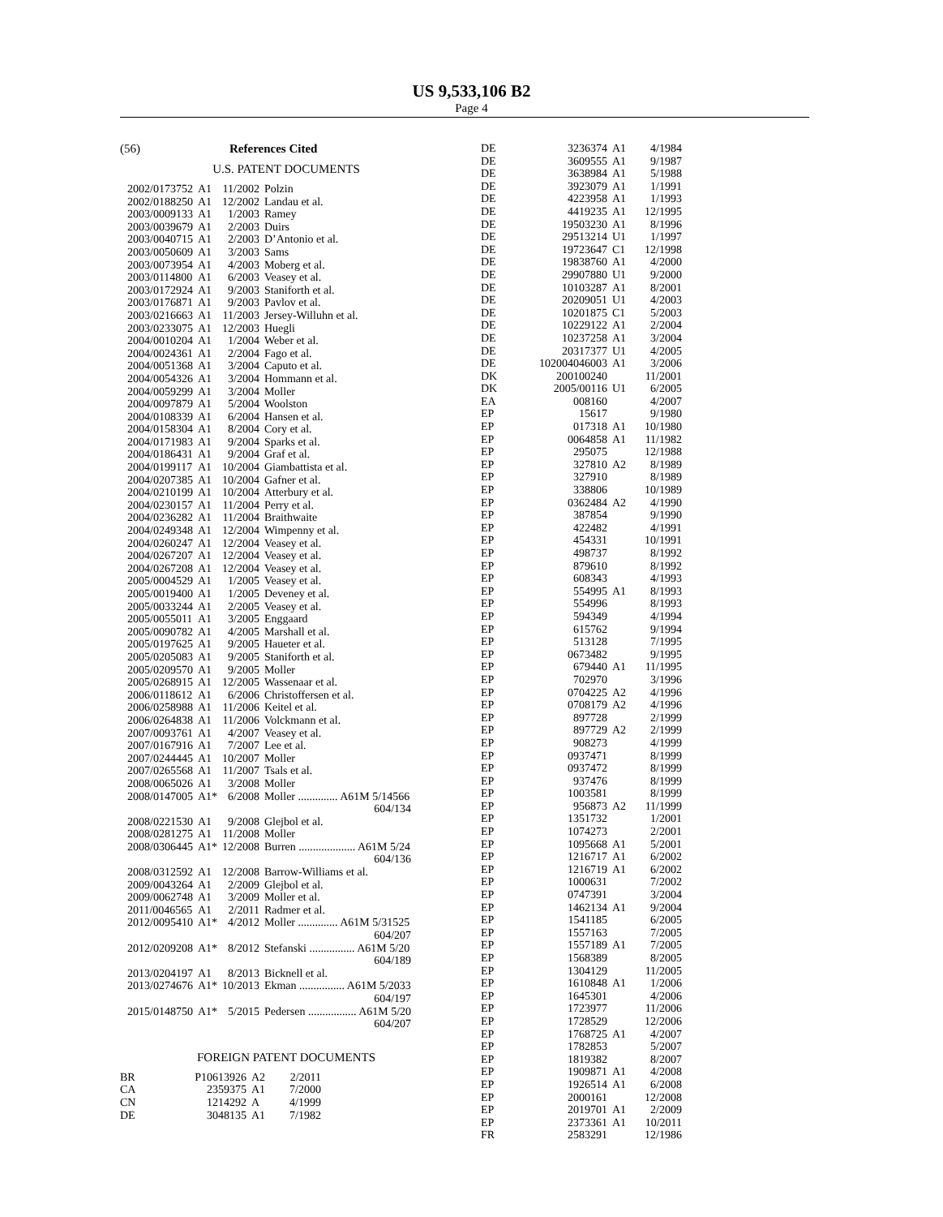US 9,533,106 B2
Page 4
(56) References Cited
U.S. PATENT DOCUMENTS
| 2002/0173752 | A1 | 11/2002 | Polzin |
| 2002/0188250 | A1 | 12/2002 | Landau et al. |
| 2003/0009133 | A1 | 1/2003 | Ramey |
| 2003/0039679 | A1 | 2/2003 | Duirs |
| 2003/0040715 | A1 | 2/2003 | D’Antonio et al. |
| 2003/0050609 | A1 | 3/2003 | Sams |
| 2003/0073954 | A1 | 4/2003 | Moberg et al. |
| 2003/0114800 | A1 | 6/2003 | Veasey et al. |
| 2003/0172924 | A1 | 9/2003 | Staniforth et al. |
| 2003/0176871 | A1 | 9/2003 | Pavlov et al. |
| 2003/0216663 | A1 | 11/2003 | Jersey-Willuhn et al. |
| 2003/0233075 | A1 | 12/2003 | Huegli |
| 2004/0010204 | A1 | 1/2004 | Weber et al. |
| 2004/0024361 | A1 | 2/2004 | Fago et al. |
| 2004/0051368 | A1 | 3/2004 | Caputo et al. |
| 2004/0054326 | A1 | 3/2004 | Hommann et al. |
| 2004/0059299 | A1 | 3/2004 | Moller |
| 2004/0097879 | A1 | 5/2004 | Woolston |
| 2004/0108339 | A1 | 6/2004 | Hansen et al. |
| 2004/0158304 | A1 | 8/2004 | Cory et al. |
| 2004/0171983 | A1 | 9/2004 | Sparks et al. |
| 2004/0186431 | A1 | 9/2004 | Graf et al. |
| 2004/0199117 | A1 | 10/2004 | Giambattista et al. |
| 2004/0207385 | A1 | 10/2004 | Gafner et al. |
| 2004/0210199 | A1 | 10/2004 | Atterbury et al. |
| 2004/0230157 | A1 | 11/2004 | Perry et al. |
| 2004/0236282 | A1 | 11/2004 | Braithwaite |
| 2004/0249348 | A1 | 12/2004 | Wimpenny et al. |
| 2004/0260247 | A1 | 12/2004 | Veasey et al. |
| 2004/0267207 | A1 | 12/2004 | Veasey et al. |
| 2004/0267208 | A1 | 12/2004 | Veasey et al. |
| 2005/0004529 | A1 | 1/2005 | Veasey et al. |
| 2005/0019400 | A1 | 1/2005 | Deveney et al. |
| 2005/0033244 | A1 | 2/2005 | Veasey et al. |
| 2005/0055011 | A1 | 3/2005 | Enggaard |
| 2005/0090782 | A1 | 4/2005 | Marshall et al. |
| 2005/0197625 | A1 | 9/2005 | Haueter et al. |
| 2005/0205083 | A1 | 9/2005 | Staniforth et al. |
| 2005/0209570 | A1 | 9/2005 | Moller |
| 2005/0268915 | A1 | 12/2005 | Wassenaar et al. |
| 2006/0118612 | A1 | 6/2006 | Christoffersen et al. |
| 2006/0258988 | A1 | 11/2006 | Keitel et al. |
| 2006/0264838 | A1 | 11/2006 | Volckmann et al. |
| 2007/0093761 | A1 | 4/2007 | Veasey et al. |
| 2007/0167916 | A1 | 7/2007 | Lee et al. |
| 2007/0244445 | A1 | 10/2007 | Moller |
| 2007/0265568 | A1 | 11/2007 | Tsals et al. |
| 2008/0065026 | A1 | 3/2008 | Moller |
| 2008/0147005 | A1* | 6/2008 | Moller .............. A61M 5/14566 604/134 |
| 2008/0221530 | A1 | 9/2008 | Glejbol et al. |
| 2008/0281275 | A1 | 11/2008 | Moller |
| 2008/0306445 | A1* | 12/2008 | Burren .................... A61M 5/24 604/136 |
| 2008/0312592 | A1 | 12/2008 | Barrow-Williams et al. |
| 2009/0043264 | A1 | 2/2009 | Glejbol et al. |
| 2009/0062748 | A1 | 3/2009 | Moller et al. |
| 2011/0046565 | A1 | 2/2011 | Radmer et al. |
| 2012/0095410 | A1* | 4/2012 | Moller .............. A61M 5/31525 604/207 |
| 2012/0209208 | A1* | 8/2012 | Stefanski ................ A61M 5/20 604/189 |
| 2013/0204197 | A1 | 8/2013 | Bicknell et al. |
| 2013/0274676 | A1* | 10/2013 | Ekman ................ A61M 5/2033 604/197 |
| 2015/0148750 | A1* | 5/2015 | Pedersen ................. A61M 5/20 604/207 |
FOREIGN PATENT DOCUMENTS
| BR | P10613926 | A2 | 2/2011 |
| CA | 2359375 | A1 | 7/2000 |
| CN | 1214292 | A | 4/1999 |
| DE | 3048135 | A1 | 7/1982 |
| DE | 3236374 | A1 | 4/1984 |
| DE | 3609555 | A1 | 9/1987 |
| DE | 3638984 | A1 | 5/1988 |
| DE | 3923079 | A1 | 1/1991 |
| DE | 4223958 | A1 | 1/1993 |
| DE | 4419235 | A1 | 12/1995 |
| DE | 19503230 | A1 | 8/1996 |
| DE | 29513214 | U1 | 1/1997 |
| DE | 19723647 | C1 | 12/1998 |
| DE | 19838760 | A1 | 4/2000 |
| DE | 29907880 | U1 | 9/2000 |
| DE | 10103287 | A1 | 8/2001 |
| DE | 20209051 | U1 | 4/2003 |
| DE | 10201875 | C1 | 5/2003 |
| DE | 10229122 | A1 | 2/2004 |
| DE | 10237258 | A1 | 3/2004 |
| DE | 20317377 | U1 | 4/2005 |
| DE | 102004046003 | A1 | 3/2006 |
| DK | 200100240 | | 11/2001 |
| DK | 2005/00116 | U1 | 6/2005 |
| EA | 008160 | | 4/2007 |
| EP | 15617 | | 9/1980 |
| EP | 017318 | A1 | 10/1980 |
| EP | 0064858 | A1 | 11/1982 |
| EP | 295075 | | 12/1988 |
| EP | 327810 | A2 | 8/1989 |
| EP | 327910 | | 8/1989 |
| EP | 338806 | | 10/1989 |
| EP | 0362484 | A2 | 4/1990 |
| EP | 387854 | | 9/1990 |
| EP | 422482 | | 4/1991 |
| EP | 454331 | | 10/1991 |
| EP | 498737 | | 8/1992 |
| EP | 879610 | | 8/1992 |
| EP | 608343 | | 4/1993 |
| EP | 554995 | A1 | 8/1993 |
| EP | 554996 | | 8/1993 |
| EP | 594349 | | 4/1994 |
| EP | 615762 | | 9/1994 |
| EP | 513128 | | 7/1995 |
| EP | 0673482 | | 9/1995 |
| EP | 679440 | A1 | 11/1995 |
| EP | 702970 | | 3/1996 |
| EP | 0704225 | A2 | 4/1996 |
| EP | 0708179 | A2 | 4/1996 |
| EP | 897728 | | 2/1999 |
| EP | 897729 | A2 | 2/1999 |
| EP | 908273 | | 4/1999 |
| EP | 0937471 | | 8/1999 |
| EP | 0937472 | | 8/1999 |
| EP | 937476 | | 8/1999 |
| EP | 1003581 | | 8/1999 |
| EP | 956873 | A2 | 11/1999 |
| EP | 1351732 | | 1/2001 |
| EP | 1074273 | | 2/2001 |
| EP | 1095668 | A1 | 5/2001 |
| EP | 1216717 | A1 | 6/2002 |
| EP | 1216719 | A1 | 6/2002 |
| EP | 1000631 | | 7/2002 |
| EP | 0747391 | | 3/2004 |
| EP | 1462134 | A1 | 9/2004 |
| EP | 1541185 | | 6/2005 |
| EP | 1557163 | | 7/2005 |
| EP | 1557189 | A1 | 7/2005 |
| EP | 1568389 | | 8/2005 |
| EP | 1304129 | | 11/2005 |
| EP | 1610848 | A1 | 1/2006 |
| EP | 1645301 | | 4/2006 |
| EP | 1723977 | | 11/2006 |
| EP | 1728529 | | 12/2006 |
| EP | 1768725 | A1 | 4/2007 |
| EP | 1782853 | | 5/2007 |
| EP | 1819382 | | 8/2007 |
| EP | 1909871 | A1 | 4/2008 |
| EP | 1926514 | A1 | 6/2008 |
| EP | 2000161 | | 12/2008 |
| EP | 2019701 | A1 | 2/2009 |
| EP | 2373361 | A1 | 10/2011 |
| FR | 2583291 | | 12/1986 |